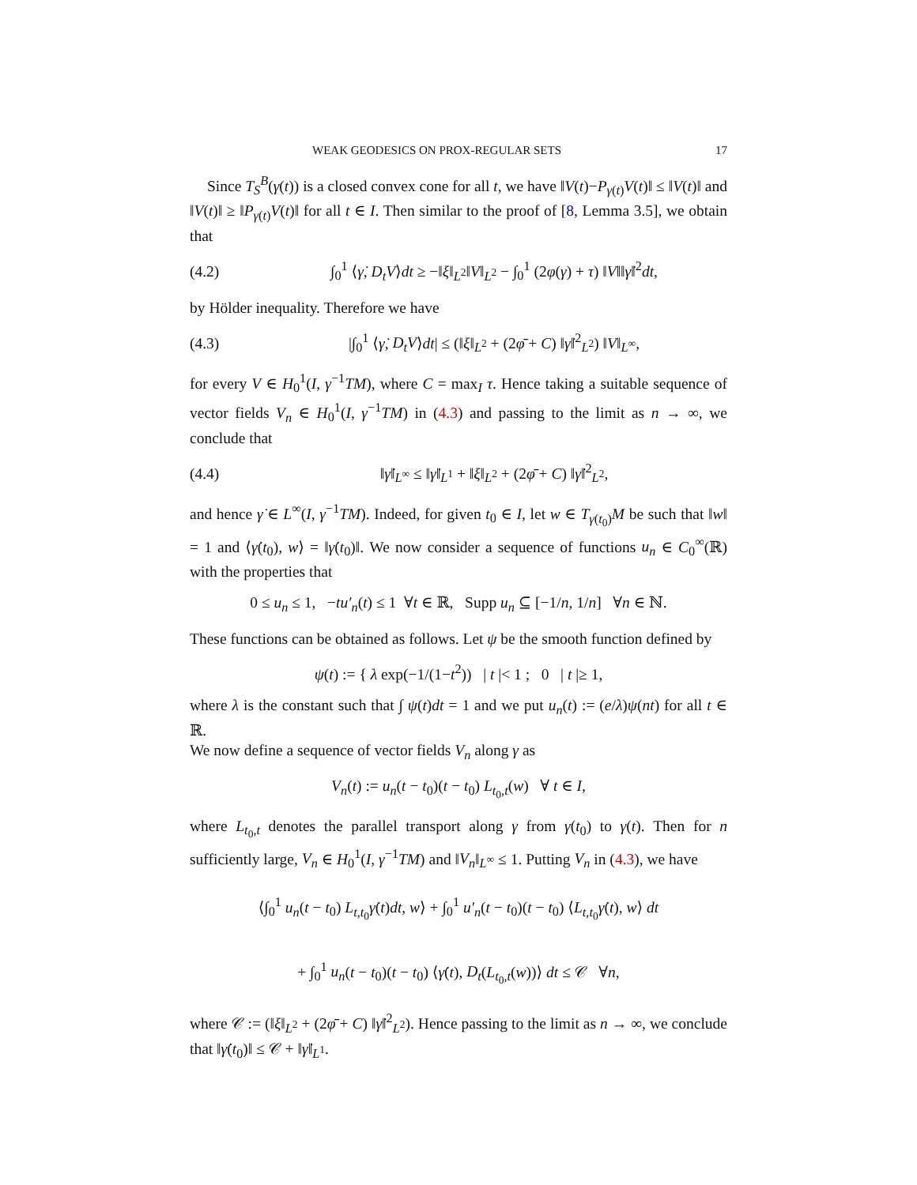WEAK GEODESICS ON PROX-REGULAR SETS 17
Since T<sub>S</sub><sup>B</sup>(γ(t)) is a closed convex cone for all t, we have ‖V(t)−P<sub>γ(t)</sub>V(t)‖ ≤ ‖V(t)‖ and ‖V(t)‖ ≥ ‖P<sub>γ(t)</sub>V(t)‖ for all t ∈ I. Then similar to the proof of [8, Lemma 3.5], we obtain that
(4.2) ∫<sub>0</sub><sup>1</sup> ⟨γ̇, D<sub>t</sub>V⟩dt ≥ −‖ξ‖<sub>L<sup>2</sup></sub>‖V‖<sub>L<sup>2</sup></sub> − ∫<sub>0</sub><sup>1</sup> (2φ(γ) + τ) ‖V‖‖γ̇‖<sup>2</sup>dt,
by Hölder inequality. Therefore we have
(4.3) |∫<sub>0</sub><sup>1</sup> ⟨γ̇, D<sub>t</sub>V⟩dt| ≤ (‖ξ‖<sub>L<sup>2</sup></sub> + (2φ̄ + C) ‖γ̇‖<sup>2</sup><sub>L<sup>2</sup></sub>) ‖V‖<sub>L<sup>∞</sup></sub>,
for every V ∈ H<sub>0</sub><sup>1</sup>(I, γ<sup>−1</sup>TM), where C = max<sub>I</sub> τ. Hence taking a suitable sequence of vector fields V<sub>n</sub> ∈ H<sub>0</sub><sup>1</sup>(I, γ<sup>−1</sup>TM) in (4.3) and passing to the limit as n → ∞, we conclude that
(4.4) ‖γ̇‖<sub>L<sup>∞</sup></sub> ≤ ‖γ̇‖<sub>L<sup>1</sup></sub> + ‖ξ‖<sub>L<sup>2</sup></sub> + (2φ̄ + C) ‖γ̇‖<sup>2</sup><sub>L<sup>2</sup></sub>,
and hence γ̇ ∈ L<sup>∞</sup>(I, γ<sup>−1</sup>TM). Indeed, for given t<sub>0</sub> ∈ I, let w ∈ T<sub>γ(t<sub>0</sub>)</sub>M be such that ‖w‖ = 1 and ⟨γ̇(t<sub>0</sub>), w⟩ = ‖γ̇(t<sub>0</sub>)‖. We now consider a sequence of functions u<sub>n</sub> ∈ C<sub>0</sub><sup>∞</sup>(ℝ) with the properties that
0 ≤ u<sub>n</sub> ≤ 1, −tu′<sub>n</sub>(t) ≤ 1 ∀t ∈ ℝ, Supp u<sub>n</sub> ⊆ [−1/n, 1/n] ∀n ∈ ℕ.
These functions can be obtained as follows. Let ψ be the smooth function defined by
ψ(t) := { λ exp(−1/(1−t<sup>2</sup>)) | t |< 1 ; 0 | t |≥ 1,
where λ is the constant such that ∫ ψ(t)dt = 1 and we put u<sub>n</sub>(t) := (e/λ)ψ(nt) for all t ∈ ℝ.
We now define a sequence of vector fields V<sub>n</sub> along γ as
V<sub>n</sub>(t) := u<sub>n</sub>(t − t<sub>0</sub>)(t − t<sub>0</sub>) L<sub>t<sub>0</sub>,t</sub>(w) ∀ t ∈ I,
where L<sub>t<sub>0</sub>,t</sub> denotes the parallel transport along γ from γ(t<sub>0</sub>) to γ(t). Then for n sufficiently large, V<sub>n</sub> ∈ H<sub>0</sub><sup>1</sup>(I, γ<sup>−1</sup>TM) and ‖V<sub>n</sub>‖<sub>L<sup>∞</sup></sub> ≤ 1. Putting V<sub>n</sub> in (4.3), we have
⟨∫<sub>0</sub><sup>1</sup> u<sub>n</sub>(t − t<sub>0</sub>) L<sub>t,t<sub>0</sub></sub>γ̇(t)dt, w⟩ + ∫<sub>0</sub><sup>1</sup> u′<sub>n</sub>(t − t<sub>0</sub>)(t − t<sub>0</sub>) ⟨L<sub>t,t<sub>0</sub></sub>γ̇(t), w⟩ dt
+ ∫<sub>0</sub><sup>1</sup> u<sub>n</sub>(t − t<sub>0</sub>)(t − t<sub>0</sub>) ⟨γ̇(t), D<sub>t</sub>(L<sub>t<sub>0</sub>,t</sub>(w))⟩ dt ≤ 𝒞 ∀n,
where 𝒞 := (‖ξ‖<sub>L<sup>2</sup></sub> + (2φ̄ + C) ‖γ̇‖<sup>2</sup><sub>L<sup>2</sup></sub>). Hence passing to the limit as n → ∞, we conclude that ‖γ̇(t<sub>0</sub>)‖ ≤ 𝒞 + ‖γ̇‖<sub>L<sup>1</sup></sub>.